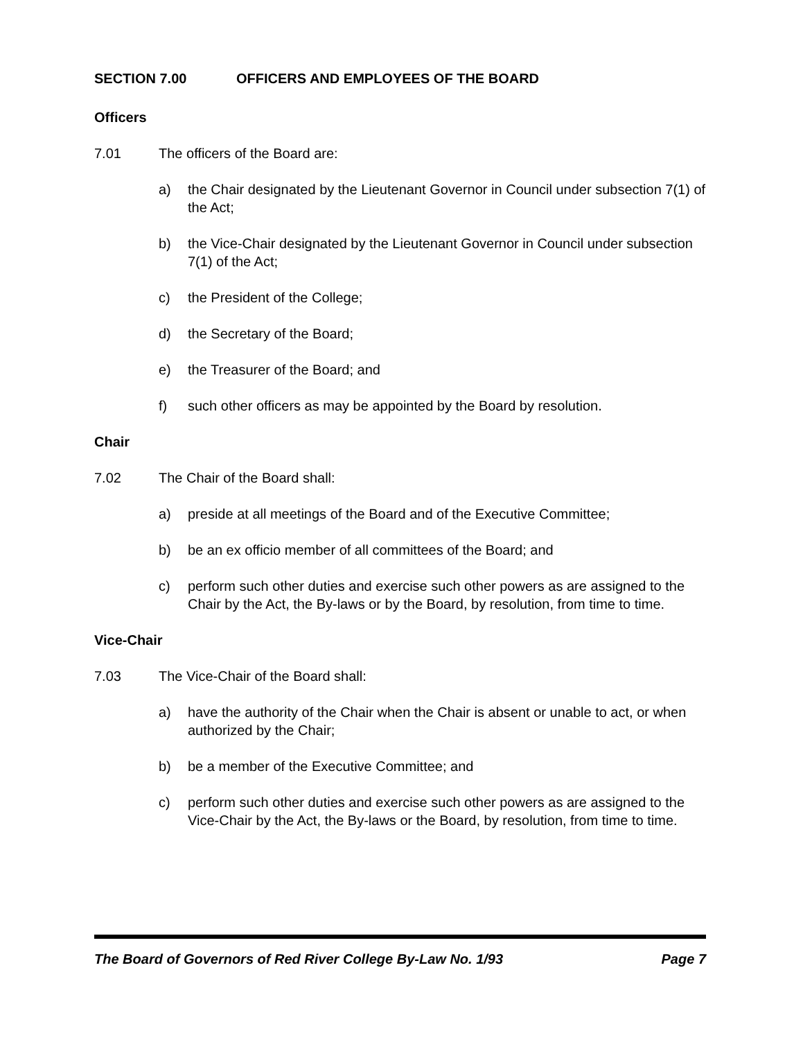SECTION 7.00 OFFICERS AND EMPLOYEES OF THE BOARD
Officers
7.01 The officers of the Board are:
a) the Chair designated by the Lieutenant Governor in Council under subsection 7(1) of the Act;
b) the Vice-Chair designated by the Lieutenant Governor in Council under subsection 7(1) of the Act;
c) the President of the College;
d) the Secretary of the Board;
e) the Treasurer of the Board; and
f) such other officers as may be appointed by the Board by resolution.
Chair
7.02 The Chair of the Board shall:
a) preside at all meetings of the Board and of the Executive Committee;
b) be an ex officio member of all committees of the Board; and
c) perform such other duties and exercise such other powers as are assigned to the Chair by the Act, the By-laws or by the Board, by resolution, from time to time.
Vice-Chair
7.03 The Vice-Chair of the Board shall:
a) have the authority of the Chair when the Chair is absent or unable to act, or when authorized by the Chair;
b) be a member of the Executive Committee; and
c) perform such other duties and exercise such other powers as are assigned to the Vice-Chair by the Act, the By-laws or the Board, by resolution, from time to time.
The Board of Governors of Red River College By-Law No. 1/93 Page 7